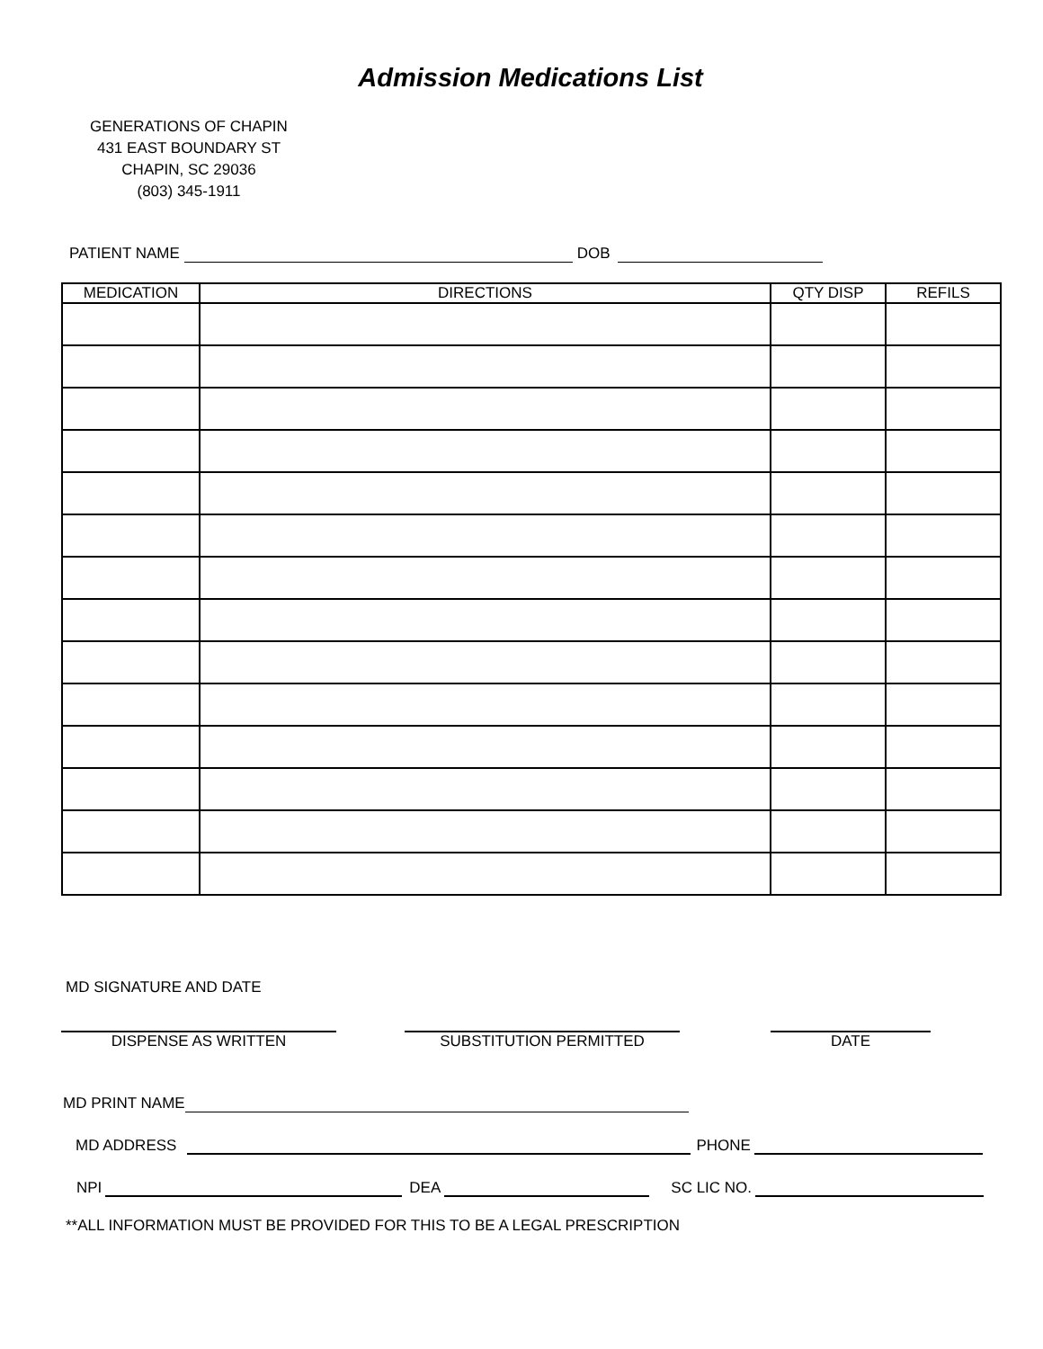Admission Medications List
GENERATIONS OF CHAPIN
431 EAST BOUNDARY ST
CHAPIN, SC 29036
(803) 345-1911
PATIENT NAME
DOB
| MEDICATION | DIRECTIONS | QTY DISP | REFILS |
| --- | --- | --- | --- |
MD SIGNATURE AND DATE
DISPENSE AS WRITTEN
SUBSTITUTION PERMITTED
DATE
MD PRINT NAME
MD ADDRESS
PHONE
NPI
DEA
SC LIC NO.
**ALL INFORMATION MUST BE PROVIDED FOR THIS TO BE A LEGAL PRESCRIPTION